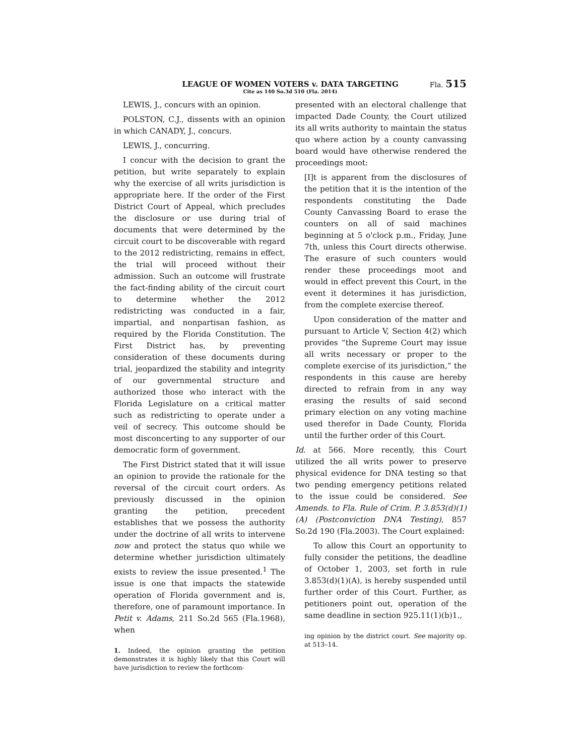LEAGUE OF WOMEN VOTERS v. DATA TARGETING Fla. 515
Cite as 140 So.3d 510 (Fla. 2014)
LEWIS, J., concurs with an opinion.
POLSTON, C.J., dissents with an opinion in which CANADY, J., concurs.
LEWIS, J., concurring.
I concur with the decision to grant the petition, but write separately to explain why the exercise of all writs jurisdiction is appropriate here. If the order of the First District Court of Appeal, which precludes the disclosure or use during trial of documents that were determined by the circuit court to be discoverable with regard to the 2012 redistricting, remains in effect, the trial will proceed without their admission. Such an outcome will frustrate the fact-finding ability of the circuit court to determine whether the 2012 redistricting was conducted in a fair, impartial, and nonpartisan fashion, as required by the Florida Constitution. The First District has, by preventing consideration of these documents during trial, jeopardized the stability and integrity of our governmental structure and authorized those who interact with the Florida Legislature on a critical matter such as redistricting to operate under a veil of secrecy. This outcome should be most disconcerting to any supporter of our democratic form of government.
The First District stated that it will issue an opinion to provide the rationale for the reversal of the circuit court orders. As previously discussed in the opinion granting the petition, precedent establishes that we possess the authority under the doctrine of all writs to intervene now and protect the status quo while we determine whether jurisdiction ultimately exists to review the issue presented.<sup>1</sup> The issue is one that impacts the statewide operation of Florida government and is, therefore, one of paramount importance. In Petit v. Adams, 211 So.2d 565 (Fla.1968), when
1. Indeed, the opinion granting the petition demonstrates it is highly likely that this Court will have jurisdiction to review the forthcom-
presented with an electoral challenge that impacted Dade County, the Court utilized its all writs authority to maintain the status quo where action by a county canvassing board would have otherwise rendered the proceedings moot:
[I]t is apparent from the disclosures of the petition that it is the intention of the respondents constituting the Dade County Canvassing Board to erase the counters on all of said machines beginning at 5 o'clock p.m., Friday, June 7th, unless this Court directs otherwise. The erasure of such counters would render these proceedings moot and would in effect prevent this Court, in the event it determines it has jurisdiction, from the complete exercise thereof.
Upon consideration of the matter and pursuant to Article V, Section 4(2) which provides “the Supreme Court may issue all writs necessary or proper to the complete exercise of its jurisdiction,” the respondents in this cause are hereby directed to refrain from in any way erasing the results of said second primary election on any voting machine used therefor in Dade County, Florida until the further order of this Court.
Id. at 566. More recently, this Court utilized the all writs power to preserve physical evidence for DNA testing so that two pending emergency petitions related to the issue could be considered. See Amends. to Fla. Rule of Crim. P. 3.853(d)(1)(A) (Postconviction DNA Testing), 857 So.2d 190 (Fla.2003). The Court explained:
To allow this Court an opportunity to fully consider the petitions, the deadline of October 1, 2003, set forth in rule 3.853(d)(1)(A), is hereby suspended until further order of this Court. Further, as petitioners point out, operation of the same deadline in section 925.11(1)(b)1.,
ing opinion by the district court. See majority op. at 513–14.